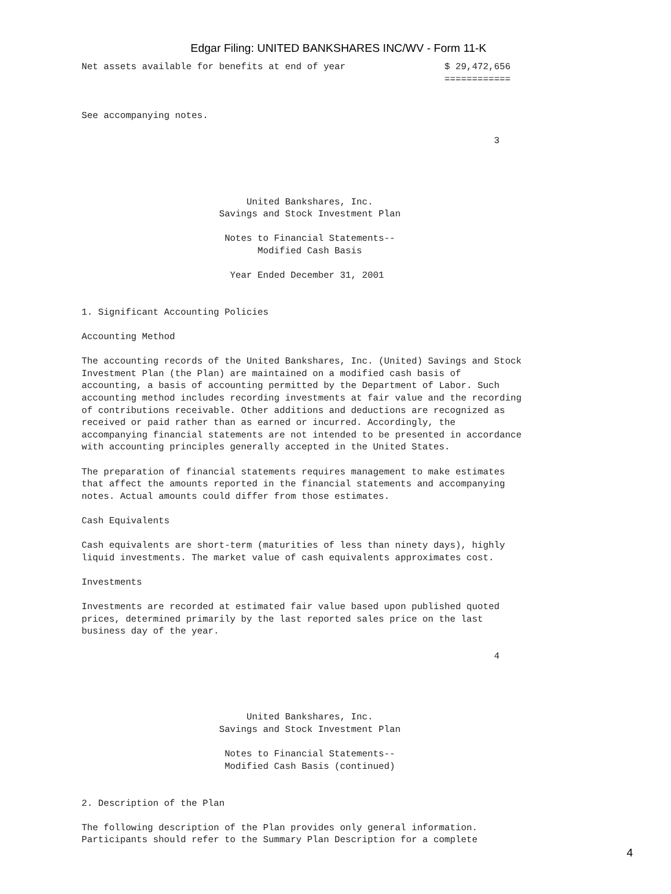Edgar Filing: UNITED BANKSHARES INC/WV - Form 11-K
Net assets available for benefits at end of year                  $ 29,472,656
                                                                  ============


See accompanying notes.

                                                                           3




                              United Bankshares, Inc.
                         Savings and Stock Investment Plan

                          Notes to Financial Statements--
                                Modified Cash Basis

                           Year Ended December 31, 2001


1. Significant Accounting Policies

Accounting Method

The accounting records of the United Bankshares, Inc. (United) Savings and Stock
Investment Plan (the Plan) are maintained on a modified cash basis of
accounting, a basis of accounting permitted by the Department of Labor. Such
accounting method includes recording investments at fair value and the recording
of contributions receivable. Other additions and deductions are recognized as
received or paid rather than as earned or incurred. Accordingly, the
accompanying financial statements are not intended to be presented in accordance
with accounting principles generally accepted in the United States.

The preparation of financial statements requires management to make estimates
that affect the amounts reported in the financial statements and accompanying
notes. Actual amounts could differ from those estimates.

Cash Equivalents

Cash equivalents are short-term (maturities of less than ninety days), highly
liquid investments. The market value of cash equivalents approximates cost.

Investments

Investments are recorded at estimated fair value based upon published quoted
prices, determined primarily by the last reported sales price on the last
business day of the year.

                                                                           4




                              United Bankshares, Inc.
                         Savings and Stock Investment Plan

                          Notes to Financial Statements--
                          Modified Cash Basis (continued)


2. Description of the Plan

The following description of the Plan provides only general information.
Participants should refer to the Summary Plan Description for a complete
4